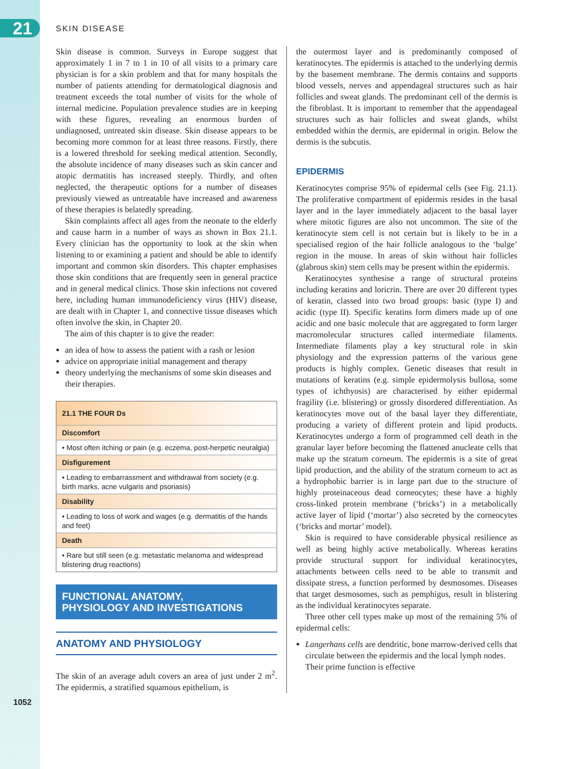21
1052
SKIN DISEASE
Skin disease is common. Surveys in Europe suggest that approximately 1 in 7 to 1 in 10 of all visits to a primary care physician is for a skin problem and that for many hospitals the number of patients attending for dermatological diagnosis and treatment exceeds the total number of visits for the whole of internal medicine. Population prevalence studies are in keeping with these figures, revealing an enormous burden of undiagnosed, untreated skin disease. Skin disease appears to be becoming more common for at least three reasons. Firstly, there is a lowered threshold for seeking medical attention. Secondly, the absolute incidence of many diseases such as skin cancer and atopic dermatitis has increased steeply. Thirdly, and often neglected, the therapeutic options for a number of diseases previously viewed as untreatable have increased and awareness of these therapies is belatedly spreading.
Skin complaints affect all ages from the neonate to the elderly and cause harm in a number of ways as shown in Box 21.1. Every clinician has the opportunity to look at the skin when listening to or examining a patient and should be able to identify important and common skin disorders. This chapter emphasises those skin conditions that are frequently seen in general practice and in general medical clinics. Those skin infections not covered here, including human immunodeficiency virus (HIV) disease, are dealt with in Chapter 1, and connective tissue diseases which often involve the skin, in Chapter 20.
The aim of this chapter is to give the reader:
an idea of how to assess the patient with a rash or lesion
advice on appropriate initial management and therapy
theory underlying the mechanisms of some skin diseases and their therapies.
21.1 THE FOUR Ds
Discomfort
• Most often itching or pain (e.g. eczema, post-herpetic neuralgia)
Disfigurement
• Leading to embarrassment and withdrawal from society (e.g. birth marks, acne vulgaris and psoriasis)
Disability
• Leading to loss of work and wages (e.g. dermatitis of the hands and feet)
Death
• Rare but still seen (e.g. metastatic melanoma and widespread blistering drug reactions)
FUNCTIONAL ANATOMY,
PHYSIOLOGY AND INVESTIGATIONS
ANATOMY AND PHYSIOLOGY
The skin of an average adult covers an area of just under 2 m<sup>2</sup>. The epidermis, a stratified squamous epithelium, is
the outermost layer and is predominantly composed of keratinocytes. The epidermis is attached to the underlying dermis by the basement membrane. The dermis contains and supports blood vessels, nerves and appendageal structures such as hair follicles and sweat glands. The predominant cell of the dermis is the fibroblast. It is important to remember that the appendageal structures such as hair follicles and sweat glands, whilst embedded within the dermis, are epidermal in origin. Below the dermis is the subcutis.
EPIDERMIS
Keratinocytes comprise 95% of epidermal cells (see Fig. 21.1). The proliferative compartment of epidermis resides in the basal layer and in the layer immediately adjacent to the basal layer where mitotic figures are also not uncommon. The site of the keratinocyte stem cell is not certain but is likely to be in a specialised region of the hair follicle analogous to the ‘bulge’ region in the mouse. In areas of skin without hair follicles (glabrous skin) stem cells may be present within the epidermis.
Keratinocytes synthesise a range of structural proteins including keratins and loricrin. There are over 20 different types of keratin, classed into two broad groups: basic (type I) and acidic (type II). Specific keratins form dimers made up of one acidic and one basic molecule that are aggregated to form larger macromolecular structures called intermediate filaments. Intermediate filaments play a key structural role in skin physiology and the expression patterns of the various gene products is highly complex. Genetic diseases that result in mutations of keratins (e.g. simple epidermolysis bullosa, some types of ichthyosis) are characterised by either epidermal fragility (i.e. blistering) or grossly disordered differentiation. As keratinocytes move out of the basal layer they differentiate, producing a variety of different protein and lipid products. Keratinocytes undergo a form of programmed cell death in the granular layer before becoming the flattened anucleate cells that make up the stratum corneum. The epidermis is a site of great lipid production, and the ability of the stratum corneum to act as a hydrophobic barrier is in large part due to the structure of highly proteinaceous dead corneocytes; these have a highly cross-linked protein membrane (‘bricks’) in a metabolically active layer of lipid (‘mortar’) also secreted by the corneocytes (‘bricks and mortar’ model).
Skin is required to have considerable physical resilience as well as being highly active metabolically. Whereas keratins provide structural support for individual keratinocytes, attachments between cells need to be able to transmit and dissipate stress, a function performed by desmosomes. Diseases that target desmosomes, such as pemphigus, result in blistering as the individual keratinocytes separate.
Three other cell types make up most of the remaining 5% of epidermal cells:
Langerhans cells are dendritic, bone marrow-derived cells that circulate between the epidermis and the local lymph nodes. Their prime function is effective